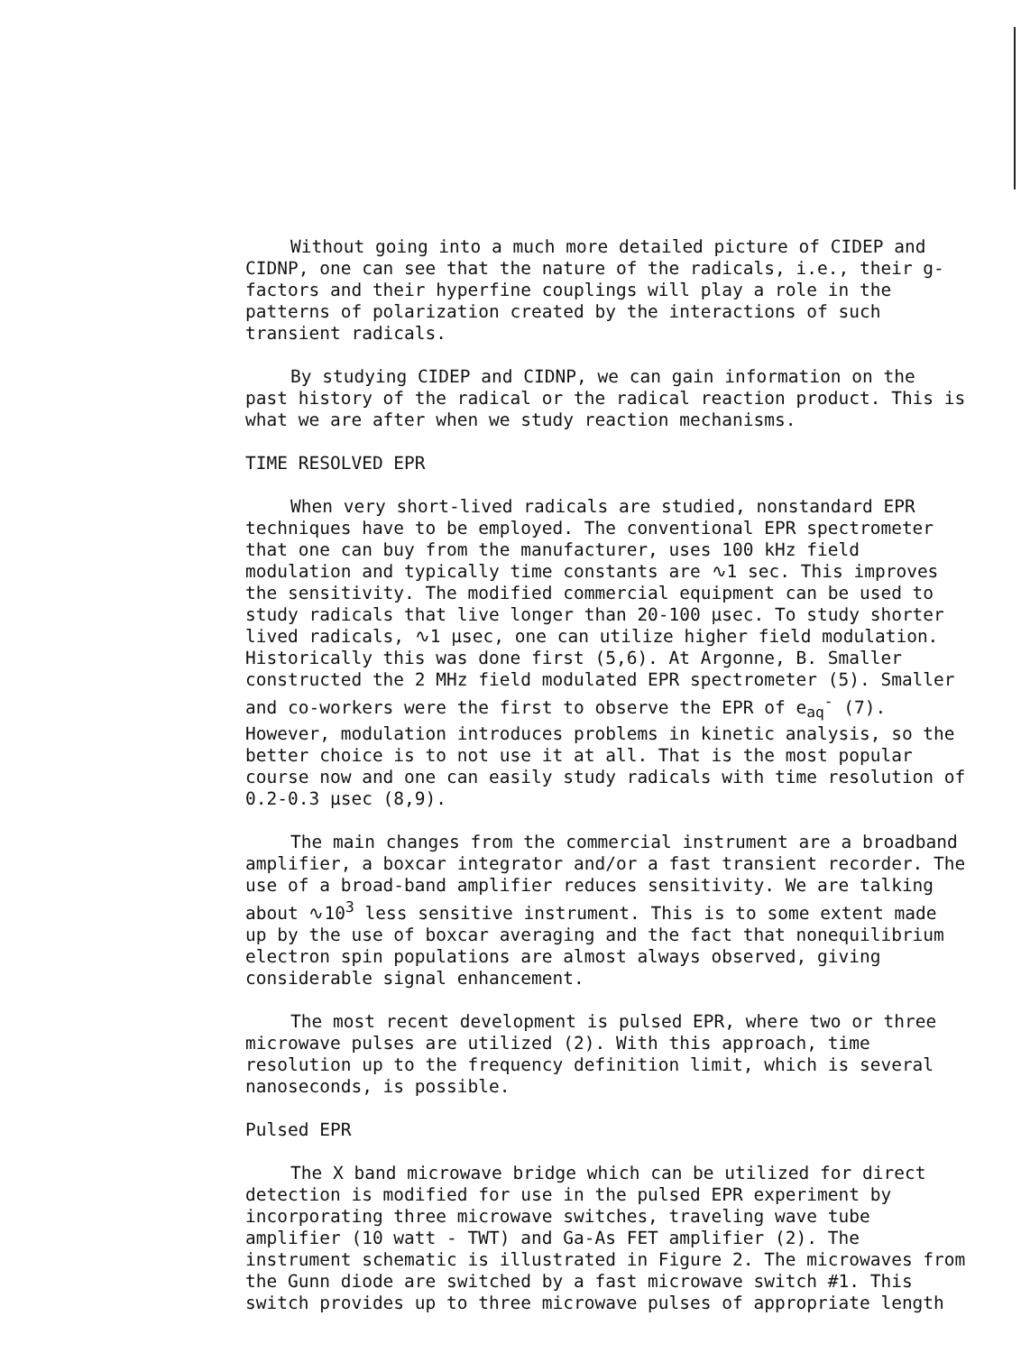Without going into a much more detailed picture of CIDEP and CIDNP, one can see that the nature of the radicals, i.e., their g-factors and their hyperfine couplings will play a role in the patterns of polarization created by the interactions of such transient radicals.
By studying CIDEP and CIDNP, we can gain information on the past history of the radical or the radical reaction product. This is what we are after when we study reaction mechanisms.
TIME RESOLVED EPR
When very short-lived radicals are studied, nonstandard EPR techniques have to be employed. The conventional EPR spectrometer that one can buy from the manufacturer, uses 100 kHz field modulation and typically time constants are ∿1 sec. This improves the sensitivity. The modified commercial equipment can be used to study radicals that live longer than 20-100 μsec. To study shorter lived radicals, ∿1 μsec, one can utilize higher field modulation. Historically this was done first (5,6). At Argonne, B. Smaller constructed the 2 MHz field modulated EPR spectrometer (5). Smaller and co-workers were the first to observe the EPR of e<sub>aq</sub><sup>-</sup> (7). However, modulation introduces problems in kinetic analysis, so the better choice is to not use it at all. That is the most popular course now and one can easily study radicals with time resolution of 0.2-0.3 μsec (8,9).
The main changes from the commercial instrument are a broadband amplifier, a boxcar integrator and/or a fast transient recorder. The use of a broad-band amplifier reduces sensitivity. We are talking about ∿10<sup>3</sup> less sensitive instrument. This is to some extent made up by the use of boxcar averaging and the fact that nonequilibrium electron spin populations are almost always observed, giving considerable signal enhancement.
The most recent development is pulsed EPR, where two or three microwave pulses are utilized (2). With this approach, time resolution up to the frequency definition limit, which is several nanoseconds, is possible.
Pulsed EPR
The X band microwave bridge which can be utilized for direct detection is modified for use in the pulsed EPR experiment by incorporating three microwave switches, traveling wave tube amplifier (10 watt - TWT) and Ga-As FET amplifier (2). The instrument schematic is illustrated in Figure 2. The microwaves from the Gunn diode are switched by a fast microwave switch #1. This switch provides up to three microwave pulses of appropriate length